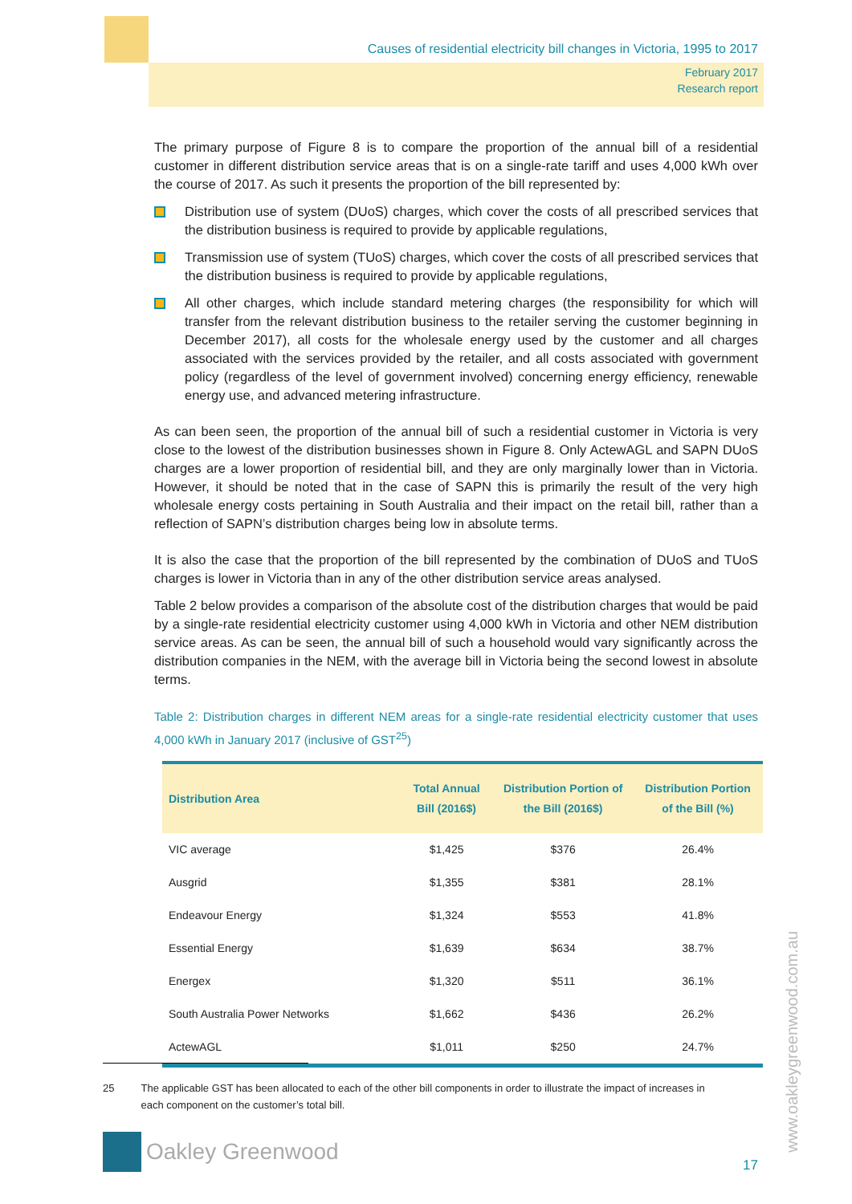Causes of residential electricity bill changes in Victoria, 1995 to 2017
February 2017
Research report
The primary purpose of Figure 8 is to compare the proportion of the annual bill of a residential customer in different distribution service areas that is on a single-rate tariff and uses 4,000 kWh over the course of 2017. As such it presents the proportion of the bill represented by:
Distribution use of system (DUoS) charges, which cover the costs of all prescribed services that the distribution business is required to provide by applicable regulations,
Transmission use of system (TUoS) charges, which cover the costs of all prescribed services that the distribution business is required to provide by applicable regulations,
All other charges, which include standard metering charges (the responsibility for which will transfer from the relevant distribution business to the retailer serving the customer beginning in December 2017), all costs for the wholesale energy used by the customer and all charges associated with the services provided by the retailer, and all costs associated with government policy (regardless of the level of government involved) concerning energy efficiency, renewable energy use, and advanced metering infrastructure.
As can been seen, the proportion of the annual bill of such a residential customer in Victoria is very close to the lowest of the distribution businesses shown in Figure 8. Only ActewAGL and SAPN DUoS charges are a lower proportion of residential bill, and they are only marginally lower than in Victoria. However, it should be noted that in the case of SAPN this is primarily the result of the very high wholesale energy costs pertaining in South Australia and their impact on the retail bill, rather than a reflection of SAPN’s distribution charges being low in absolute terms.
It is also the case that the proportion of the bill represented by the combination of DUoS and TUoS charges is lower in Victoria than in any of the other distribution service areas analysed.
Table 2 below provides a comparison of the absolute cost of the distribution charges that would be paid by a single-rate residential electricity customer using 4,000 kWh in Victoria and other NEM distribution service areas. As can be seen, the annual bill of such a household would vary significantly across the distribution companies in the NEM, with the average bill in Victoria being the second lowest in absolute terms.
Table 2: Distribution charges in different NEM areas for a single-rate residential electricity customer that uses 4,000 kWh in January 2017 (inclusive of GST<sup>25</sup>)
| Distribution Area | Total Annual Bill (2016$) | Distribution Portion of the Bill (2016$) | Distribution Portion of the Bill (%) |
| --- | --- | --- | --- |
| VIC average | $1,425 | $376 | 26.4% |
| Ausgrid | $1,355 | $381 | 28.1% |
| Endeavour Energy | $1,324 | $553 | 41.8% |
| Essential Energy | $1,639 | $634 | 38.7% |
| Energex | $1,320 | $511 | 36.1% |
| South Australia Power Networks | $1,662 | $436 | 26.2% |
| ActewAGL | $1,011 | $250 | 24.7% |
25 The applicable GST has been allocated to each of the other bill components in order to illustrate the impact of increases in each component on the customer’s total bill.
Oakley Greenwood
www.oakleygreenwood.com.au
17